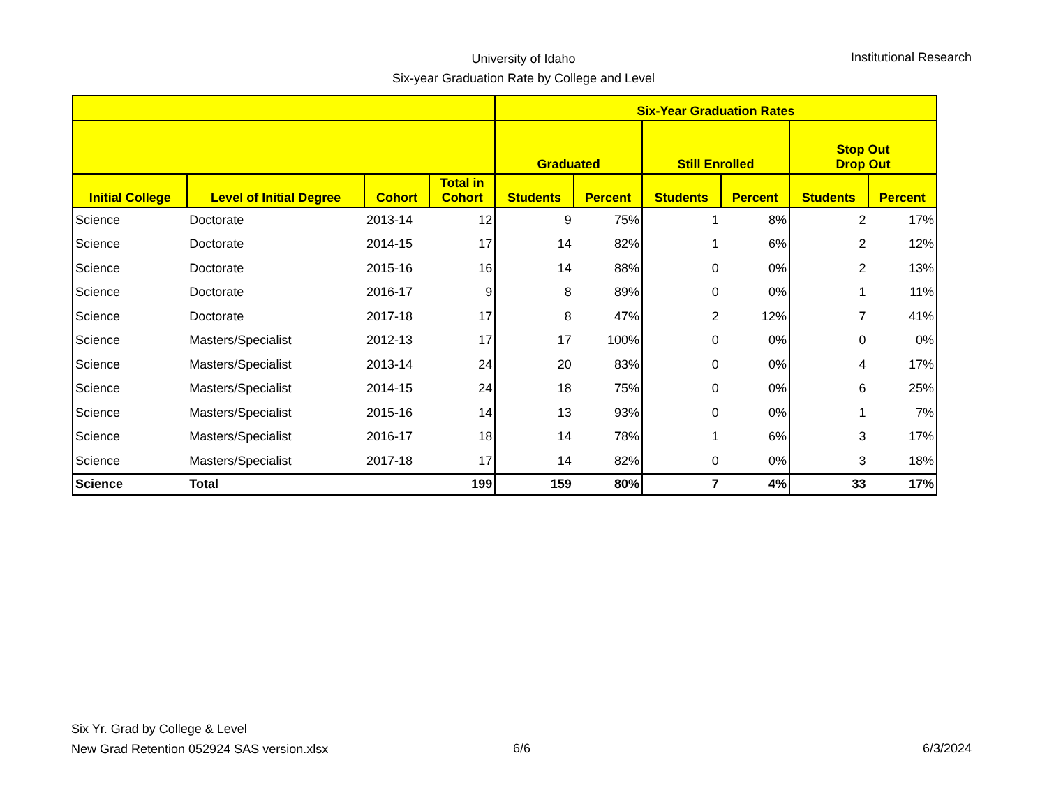University of Idaho
Six-year Graduation Rate by College and Level
Institutional Research
| | | | | Six-Year Graduation Rates | | | | | |
| --- | --- | --- | --- | --- | --- | --- | --- | --- | --- |
| | | | | Graduated | | Still Enrolled | | Stop Out Drop Out | |
| Initial College | Level of Initial Degree | Cohort | Total in Cohort | Students | Percent | Students | Percent | Students | Percent |
| Science | Doctorate | 2013-14 | 12 | 9 | 75% | 1 | 8% | 2 | 17% |
| Science | Doctorate | 2014-15 | 17 | 14 | 82% | 1 | 6% | 2 | 12% |
| Science | Doctorate | 2015-16 | 16 | 14 | 88% | 0 | 0% | 2 | 13% |
| Science | Doctorate | 2016-17 | 9 | 8 | 89% | 0 | 0% | 1 | 11% |
| Science | Doctorate | 2017-18 | 17 | 8 | 47% | 2 | 12% | 7 | 41% |
| Science | Masters/Specialist | 2012-13 | 17 | 17 | 100% | 0 | 0% | 0 | 0% |
| Science | Masters/Specialist | 2013-14 | 24 | 20 | 83% | 0 | 0% | 4 | 17% |
| Science | Masters/Specialist | 2014-15 | 24 | 18 | 75% | 0 | 0% | 6 | 25% |
| Science | Masters/Specialist | 2015-16 | 14 | 13 | 93% | 0 | 0% | 1 | 7% |
| Science | Masters/Specialist | 2016-17 | 18 | 14 | 78% | 1 | 6% | 3 | 17% |
| Science | Masters/Specialist | 2017-18 | 17 | 14 | 82% | 0 | 0% | 3 | 18% |
| Science | Total | | 199 | 159 | 80% | 7 | 4% | 33 | 17% |
Six Yr. Grad by College & Level
New Grad Retention 052924 SAS version.xlsx
6/6 6/3/2024